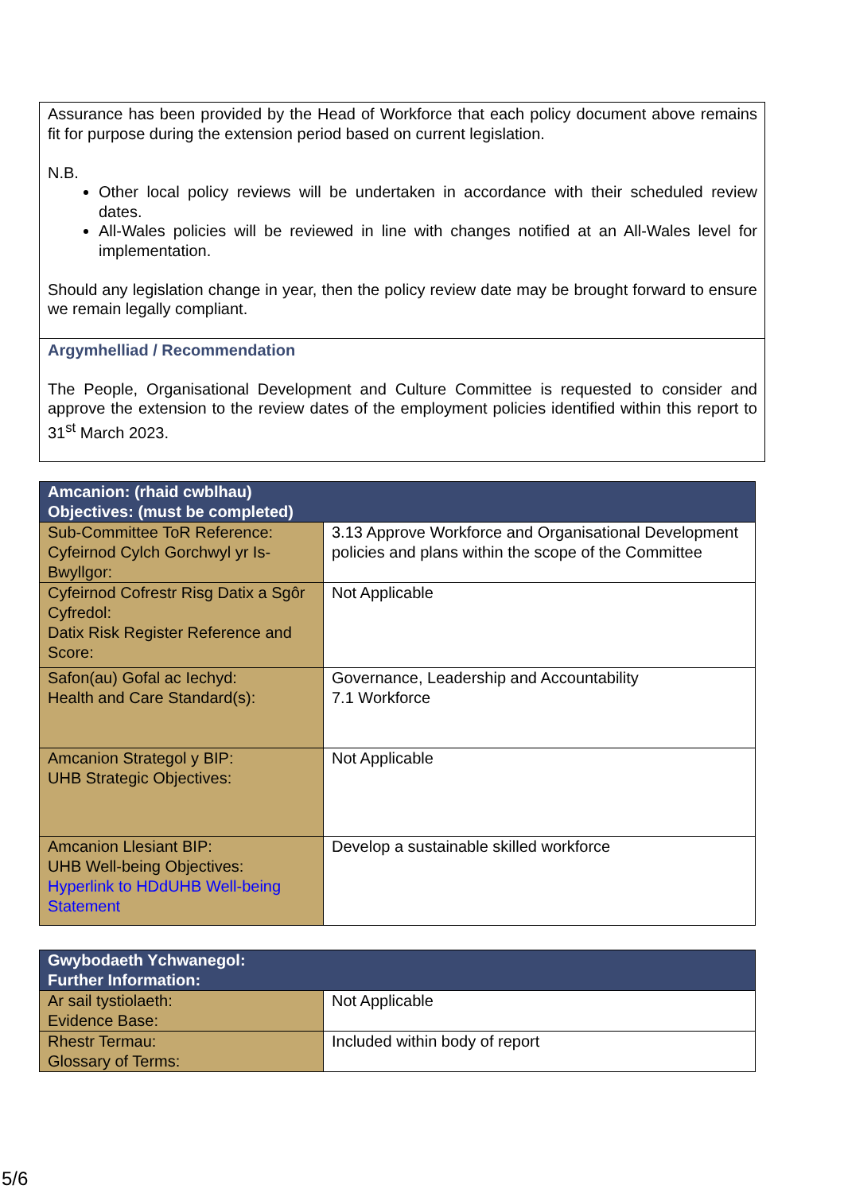Assurance has been provided by the Head of Workforce that each policy document above remains fit for purpose during the extension period based on current legislation.
N.B.
Other local policy reviews will be undertaken in accordance with their scheduled review dates.
All-Wales policies will be reviewed in line with changes notified at an All-Wales level for implementation.
Should any legislation change in year, then the policy review date may be brought forward to ensure we remain legally compliant.
Argymhelliad / Recommendation
The People, Organisational Development and Culture Committee is requested to consider and approve the extension to the review dates of the employment policies identified within this report to 31<sup>st</sup> March 2023.
| Amcanion: (rhaid cwblhau) Objectives: (must be completed) | |
| --- | --- |
| Sub-Committee ToR Reference: Cyfeirnod Cylch Gorchwyl yr Is-Bwyllgor: | 3.13 Approve Workforce and Organisational Development policies and plans within the scope of the Committee |
| Cyfeirnod Cofrestr Risg Datix a Sgôr Cyfredol: Datix Risk Register Reference and Score: | Not Applicable |
| Safon(au) Gofal ac Iechyd: Health and Care Standard(s): | Governance, Leadership and Accountability 7.1 Workforce |
| Amcanion Strategol y BIP: UHB Strategic Objectives: | Not Applicable |
| Amcanion Llesiant BIP: UHB Well-being Objectives: Hyperlink to HDdUHB Well-being Statement | Develop a sustainable skilled workforce |
| Gwybodaeth Ychwanegol: Further Information: | |
| --- | --- |
| Ar sail tystiolaeth: Evidence Base: | Not Applicable |
| Rhestr Termau: Glossary of Terms: | Included within body of report |
5/6